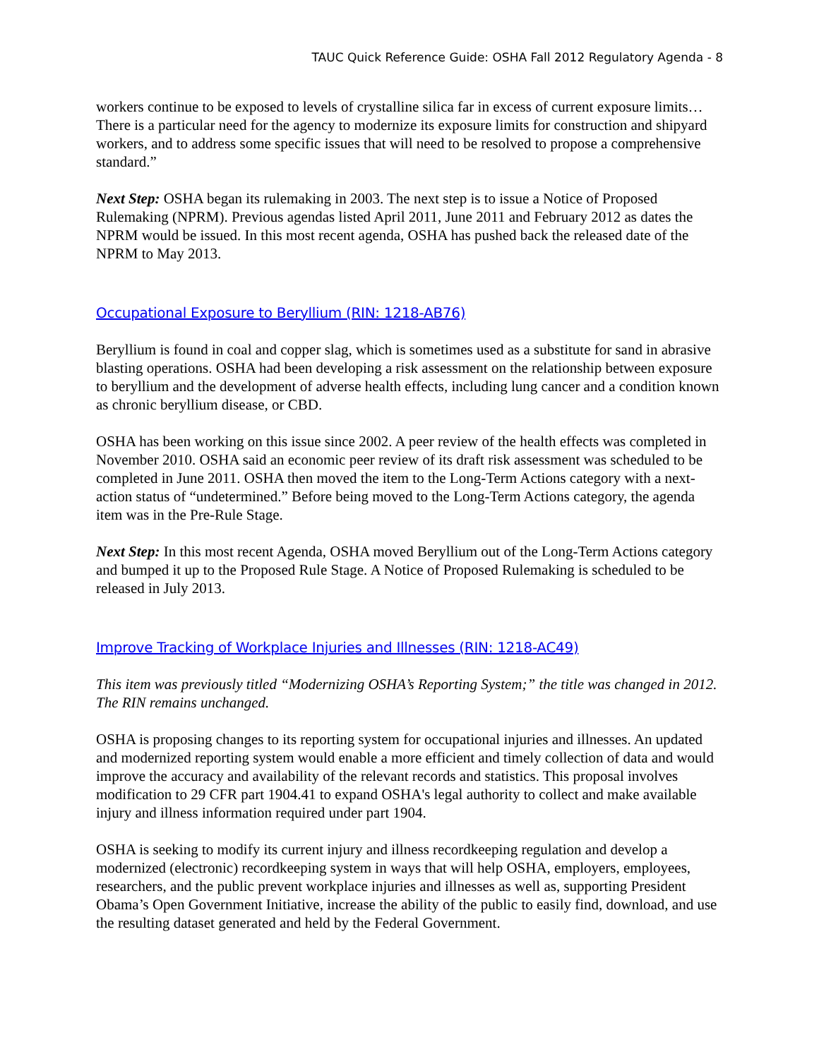TAUC Quick Reference Guide: OSHA Fall 2012 Regulatory Agenda - 8
workers continue to be exposed to levels of crystalline silica far in excess of current exposure limits…There is a particular need for the agency to modernize its exposure limits for construction and shipyard workers, and to address some specific issues that will need to be resolved to propose a comprehensive standard.”
Next Step: OSHA began its rulemaking in 2003. The next step is to issue a Notice of Proposed Rulemaking (NPRM). Previous agendas listed April 2011, June 2011 and February 2012 as dates the NPRM would be issued. In this most recent agenda, OSHA has pushed back the released date of the NPRM to May 2013.
Occupational Exposure to Beryllium (RIN: 1218-AB76)
Beryllium is found in coal and copper slag, which is sometimes used as a substitute for sand in abrasive blasting operations. OSHA had been developing a risk assessment on the relationship between exposure to beryllium and the development of adverse health effects, including lung cancer and a condition known as chronic beryllium disease, or CBD.
OSHA has been working on this issue since 2002. A peer review of the health effects was completed in November 2010. OSHA said an economic peer review of its draft risk assessment was scheduled to be completed in June 2011. OSHA then moved the item to the Long-Term Actions category with a next-action status of “undetermined.” Before being moved to the Long-Term Actions category, the agenda item was in the Pre-Rule Stage.
Next Step: In this most recent Agenda, OSHA moved Beryllium out of the Long-Term Actions category and bumped it up to the Proposed Rule Stage. A Notice of Proposed Rulemaking is scheduled to be released in July 2013.
Improve Tracking of Workplace Injuries and Illnesses (RIN: 1218-AC49)
This item was previously titled “Modernizing OSHA’s Reporting System;” the title was changed in 2012. The RIN remains unchanged.
OSHA is proposing changes to its reporting system for occupational injuries and illnesses. An updated and modernized reporting system would enable a more efficient and timely collection of data and would improve the accuracy and availability of the relevant records and statistics. This proposal involves modification to 29 CFR part 1904.41 to expand OSHA's legal authority to collect and make available injury and illness information required under part 1904.
OSHA is seeking to modify its current injury and illness recordkeeping regulation and develop a modernized (electronic) recordkeeping system in ways that will help OSHA, employers, employees, researchers, and the public prevent workplace injuries and illnesses as well as, supporting President Obama’s Open Government Initiative, increase the ability of the public to easily find, download, and use the resulting dataset generated and held by the Federal Government.